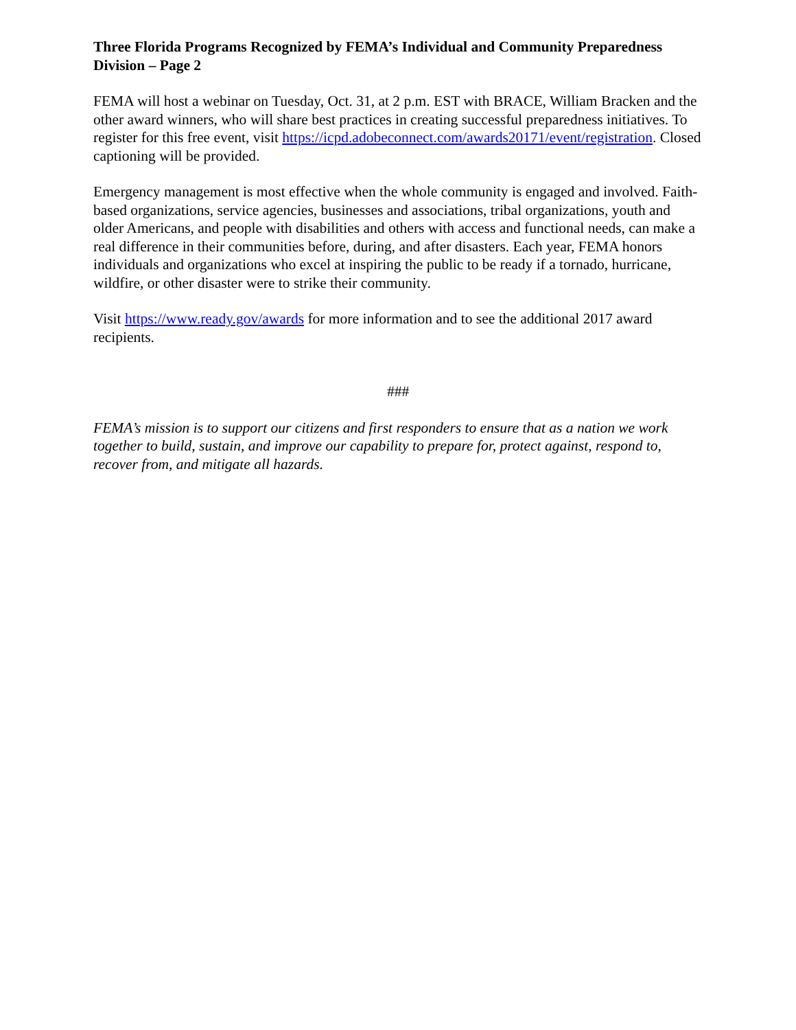Three Florida Programs Recognized by FEMA’s Individual and Community Preparedness Division – Page 2
FEMA will host a webinar on Tuesday, Oct. 31, at 2 p.m. EST with BRACE, William Bracken and the other award winners, who will share best practices in creating successful preparedness initiatives. To register for this free event, visit https://icpd.adobeconnect.com/awards20171/event/registration. Closed captioning will be provided.
Emergency management is most effective when the whole community is engaged and involved. Faith-based organizations, service agencies, businesses and associations, tribal organizations, youth and older Americans, and people with disabilities and others with access and functional needs, can make a real difference in their communities before, during, and after disasters. Each year, FEMA honors individuals and organizations who excel at inspiring the public to be ready if a tornado, hurricane, wildfire, or other disaster were to strike their community.
Visit https://www.ready.gov/awards for more information and to see the additional 2017 award recipients.
###
FEMA’s mission is to support our citizens and first responders to ensure that as a nation we work together to build, sustain, and improve our capability to prepare for, protect against, respond to, recover from, and mitigate all hazards.